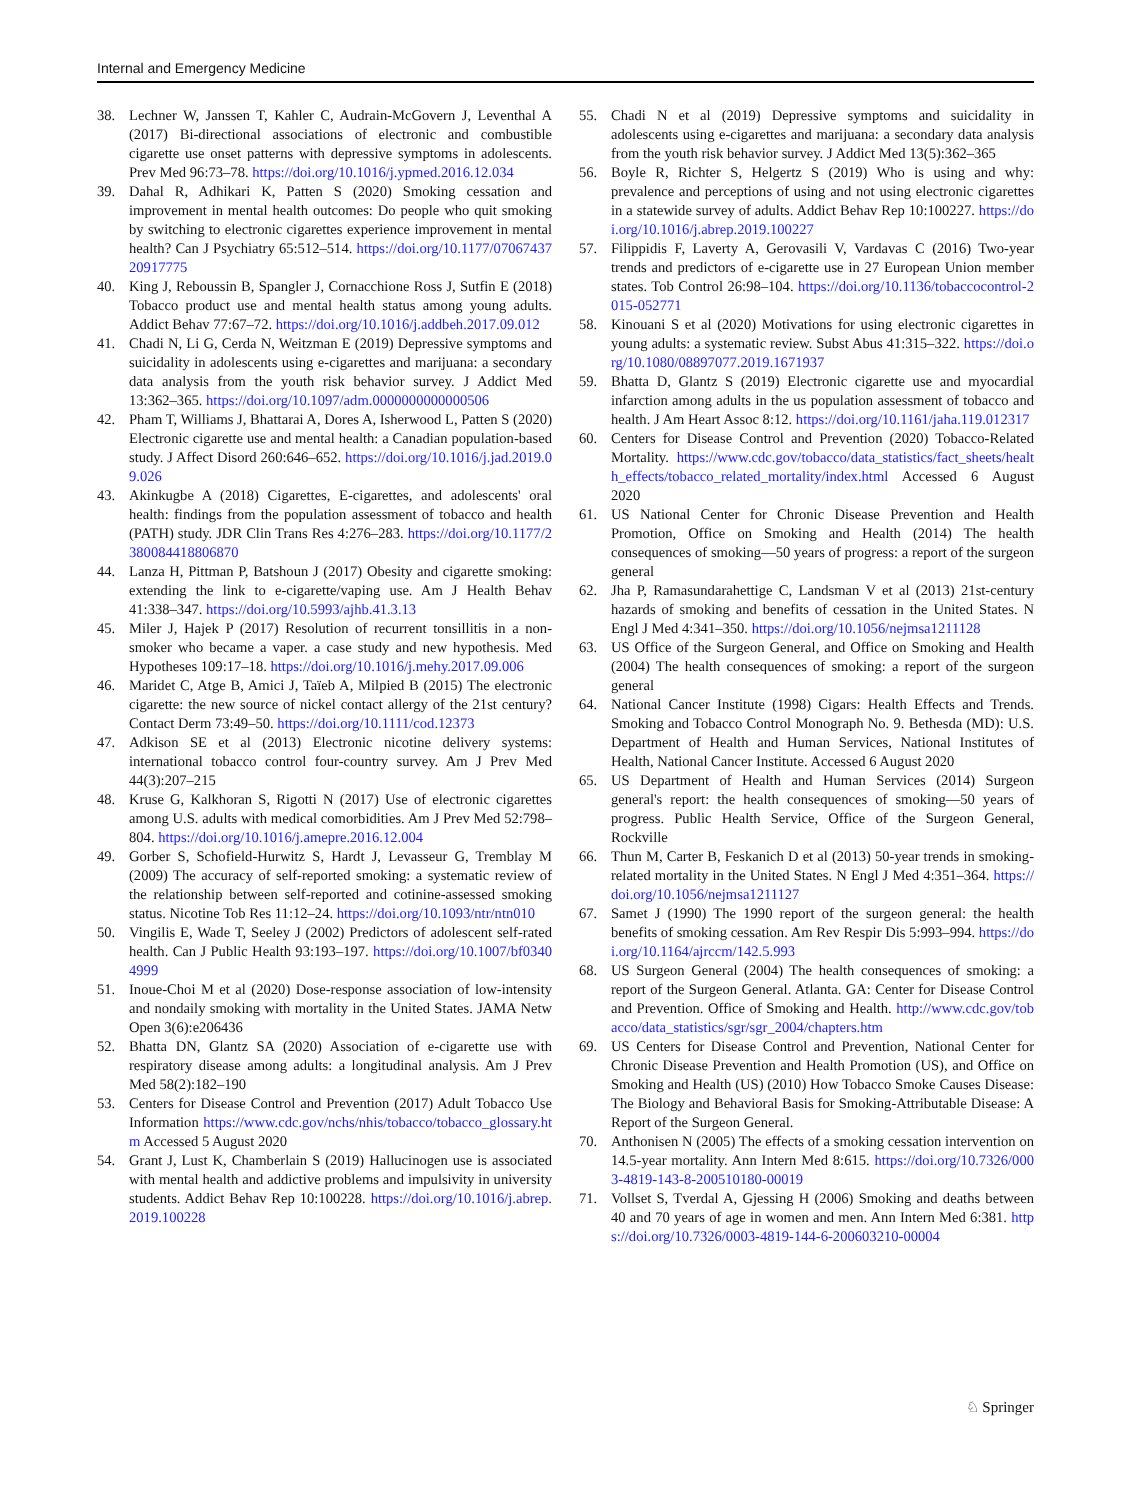Internal and Emergency Medicine
38. Lechner W, Janssen T, Kahler C, Audrain-McGovern J, Leventhal A (2017) Bi-directional associations of electronic and combustible cigarette use onset patterns with depressive symptoms in adolescents. Prev Med 96:73–78. https://doi.org/10.1016/j.ypmed.2016.12.034
39. Dahal R, Adhikari K, Patten S (2020) Smoking cessation and improvement in mental health outcomes: Do people who quit smoking by switching to electronic cigarettes experience improvement in mental health? Can J Psychiatry 65:512–514. https://doi.org/10.1177/0706743720917775
40. King J, Reboussin B, Spangler J, Cornacchione Ross J, Sutfin E (2018) Tobacco product use and mental health status among young adults. Addict Behav 77:67–72. https://doi.org/10.1016/j.addbeh.2017.09.012
41. Chadi N, Li G, Cerda N, Weitzman E (2019) Depressive symptoms and suicidality in adolescents using e-cigarettes and marijuana: a secondary data analysis from the youth risk behavior survey. J Addict Med 13:362–365. https://doi.org/10.1097/adm.0000000000000506
42. Pham T, Williams J, Bhattarai A, Dores A, Isherwood L, Patten S (2020) Electronic cigarette use and mental health: a Canadian population-based study. J Affect Disord 260:646–652. https://doi.org/10.1016/j.jad.2019.09.026
43. Akinkugbe A (2018) Cigarettes, E-cigarettes, and adolescents' oral health: findings from the population assessment of tobacco and health (PATH) study. JDR Clin Trans Res 4:276–283. https://doi.org/10.1177/2380084418806870
44. Lanza H, Pittman P, Batshoun J (2017) Obesity and cigarette smoking: extending the link to e-cigarette/vaping use. Am J Health Behav 41:338–347. https://doi.org/10.5993/ajhb.41.3.13
45. Miler J, Hajek P (2017) Resolution of recurrent tonsillitis in a non-smoker who became a vaper. a case study and new hypothesis. Med Hypotheses 109:17–18. https://doi.org/10.1016/j.mehy.2017.09.006
46. Maridet C, Atge B, Amici J, Taïeb A, Milpied B (2015) The electronic cigarette: the new source of nickel contact allergy of the 21st century? Contact Derm 73:49–50. https://doi.org/10.1111/cod.12373
47. Adkison SE et al (2013) Electronic nicotine delivery systems: international tobacco control four-country survey. Am J Prev Med 44(3):207–215
48. Kruse G, Kalkhoran S, Rigotti N (2017) Use of electronic cigarettes among U.S. adults with medical comorbidities. Am J Prev Med 52:798–804. https://doi.org/10.1016/j.amepre.2016.12.004
49. Gorber S, Schofield-Hurwitz S, Hardt J, Levasseur G, Tremblay M (2009) The accuracy of self-reported smoking: a systematic review of the relationship between self-reported and cotinine-assessed smoking status. Nicotine Tob Res 11:12–24. https://doi.org/10.1093/ntr/ntn010
50. Vingilis E, Wade T, Seeley J (2002) Predictors of adolescent self-rated health. Can J Public Health 93:193–197. https://doi.org/10.1007/bf03404999
51. Inoue-Choi M et al (2020) Dose-response association of low-intensity and nondaily smoking with mortality in the United States. JAMA Netw Open 3(6):e206436
52. Bhatta DN, Glantz SA (2020) Association of e-cigarette use with respiratory disease among adults: a longitudinal analysis. Am J Prev Med 58(2):182–190
53. Centers for Disease Control and Prevention (2017) Adult Tobacco Use Information https://www.cdc.gov/nchs/nhis/tobacco/tobacco_glossary.htm Accessed 5 August 2020
54. Grant J, Lust K, Chamberlain S (2019) Hallucinogen use is associated with mental health and addictive problems and impulsivity in university students. Addict Behav Rep 10:100228. https://doi.org/10.1016/j.abrep.2019.100228
55. Chadi N et al (2019) Depressive symptoms and suicidality in adolescents using e-cigarettes and marijuana: a secondary data analysis from the youth risk behavior survey. J Addict Med 13(5):362–365
56. Boyle R, Richter S, Helgertz S (2019) Who is using and why: prevalence and perceptions of using and not using electronic cigarettes in a statewide survey of adults. Addict Behav Rep 10:100227. https://doi.org/10.1016/j.abrep.2019.100227
57. Filippidis F, Laverty A, Gerovasili V, Vardavas C (2016) Two-year trends and predictors of e-cigarette use in 27 European Union member states. Tob Control 26:98–104. https://doi.org/10.1136/tobaccocontrol-2015-052771
58. Kinouani S et al (2020) Motivations for using electronic cigarettes in young adults: a systematic review. Subst Abus 41:315–322. https://doi.org/10.1080/08897077.2019.1671937
59. Bhatta D, Glantz S (2019) Electronic cigarette use and myocardial infarction among adults in the us population assessment of tobacco and health. J Am Heart Assoc 8:12. https://doi.org/10.1161/jaha.119.012317
60. Centers for Disease Control and Prevention (2020) Tobacco-Related Mortality. https://www.cdc.gov/tobacco/data_statistics/fact_sheets/health_effects/tobacco_related_mortality/index.html Accessed 6 August 2020
61. US National Center for Chronic Disease Prevention and Health Promotion, Office on Smoking and Health (2014) The health consequences of smoking—50 years of progress: a report of the surgeon general
62. Jha P, Ramasundarahettige C, Landsman V et al (2013) 21st-century hazards of smoking and benefits of cessation in the United States. N Engl J Med 4:341–350. https://doi.org/10.1056/nejmsa1211128
63. US Office of the Surgeon General, and Office on Smoking and Health (2004) The health consequences of smoking: a report of the surgeon general
64. National Cancer Institute (1998) Cigars: Health Effects and Trends. Smoking and Tobacco Control Monograph No. 9. Bethesda (MD): U.S. Department of Health and Human Services, National Institutes of Health, National Cancer Institute. Accessed 6 August 2020
65. US Department of Health and Human Services (2014) Surgeon general's report: the health consequences of smoking—50 years of progress. Public Health Service, Office of the Surgeon General, Rockville
66. Thun M, Carter B, Feskanich D et al (2013) 50-year trends in smoking-related mortality in the United States. N Engl J Med 4:351–364. https://doi.org/10.1056/nejmsa1211127
67. Samet J (1990) The 1990 report of the surgeon general: the health benefits of smoking cessation. Am Rev Respir Dis 5:993–994. https://doi.org/10.1164/ajrccm/142.5.993
68. US Surgeon General (2004) The health consequences of smoking: a report of the Surgeon General. Atlanta. GA: Center for Disease Control and Prevention. Office of Smoking and Health. http://www.cdc.gov/tobacco/data_statistics/sgr/sgr_2004/chapters.htm
69. US Centers for Disease Control and Prevention, National Center for Chronic Disease Prevention and Health Promotion (US), and Office on Smoking and Health (US) (2010) How Tobacco Smoke Causes Disease: The Biology and Behavioral Basis for Smoking-Attributable Disease: A Report of the Surgeon General.
70. Anthonisen N (2005) The effects of a smoking cessation intervention on 14.5-year mortality. Ann Intern Med 8:615. https://doi.org/10.7326/0003-4819-143-8-200510180-00019
71. Vollset S, Tverdal A, Gjessing H (2006) Smoking and deaths between 40 and 70 years of age in women and men. Ann Intern Med 6:381. https://doi.org/10.7326/0003-4819-144-6-200603210-00004
♘ Springer